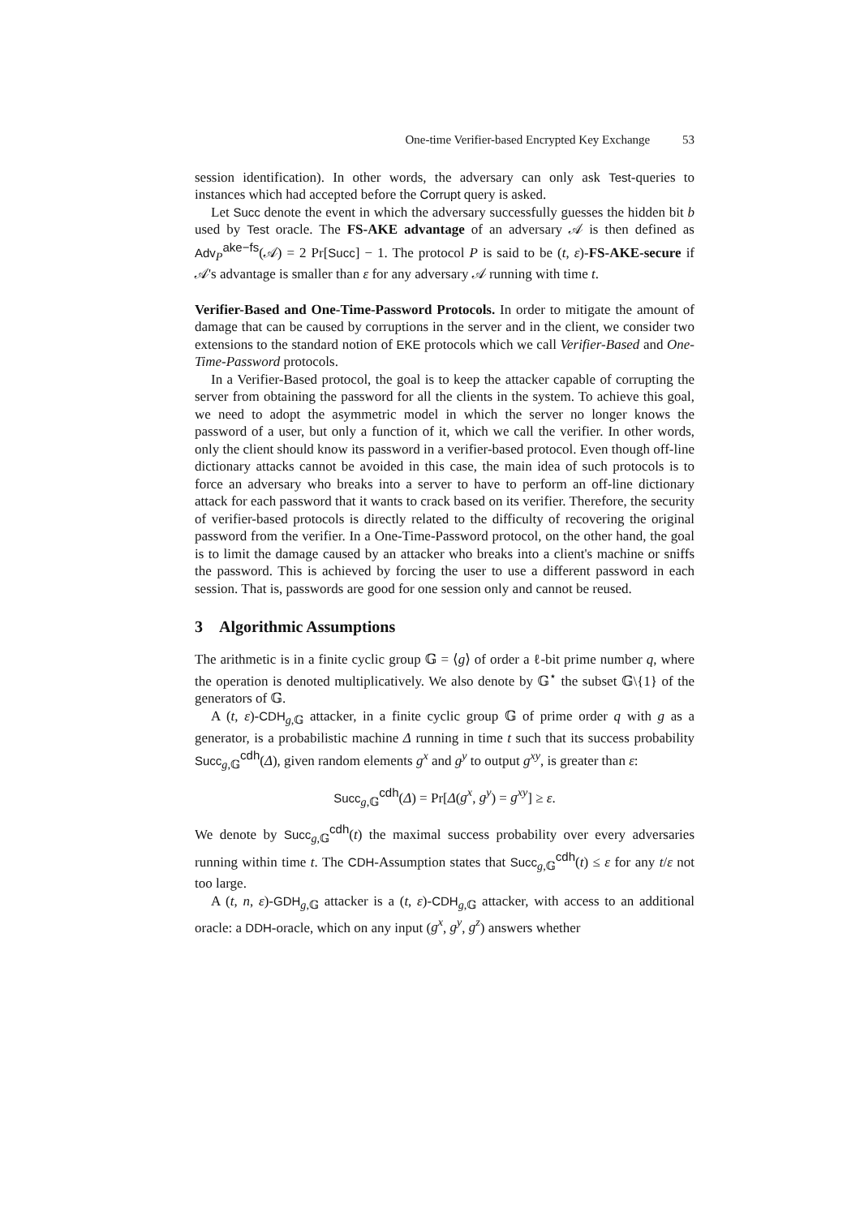One-time Verifier-based Encrypted Key Exchange 53
session identification). In other words, the adversary can only ask Test-queries to instances which had accepted before the Corrupt query is asked.
Let Succ denote the event in which the adversary successfully guesses the hidden bit b used by Test oracle. The FS-AKE advantage of an adversary 𝒜 is then defined as Adv<sub>P</sub><sup>ake−fs</sup>(𝒜) = 2 Pr[Succ] − 1. The protocol P is said to be (t, ε)-FS-AKE-secure if 𝒜's advantage is smaller than ε for any adversary 𝒜 running with time t.
Verifier-Based and One-Time-Password Protocols. In order to mitigate the amount of damage that can be caused by corruptions in the server and in the client, we consider two extensions to the standard notion of EKE protocols which we call Verifier-Based and One-Time-Password protocols.
In a Verifier-Based protocol, the goal is to keep the attacker capable of corrupting the server from obtaining the password for all the clients in the system. To achieve this goal, we need to adopt the asymmetric model in which the server no longer knows the password of a user, but only a function of it, which we call the verifier. In other words, only the client should know its password in a verifier-based protocol. Even though off-line dictionary attacks cannot be avoided in this case, the main idea of such protocols is to force an adversary who breaks into a server to have to perform an off-line dictionary attack for each password that it wants to crack based on its verifier. Therefore, the security of verifier-based protocols is directly related to the difficulty of recovering the original password from the verifier. In a One-Time-Password protocol, on the other hand, the goal is to limit the damage caused by an attacker who breaks into a client's machine or sniffs the password. This is achieved by forcing the user to use a different password in each session. That is, passwords are good for one session only and cannot be reused.
3 Algorithmic Assumptions
The arithmetic is in a finite cyclic group 𝔾 = ⟨g⟩ of order a ℓ-bit prime number q, where the operation is denoted multiplicatively. We also denote by 𝔾<sup>⋆</sup> the subset 𝔾\{1} of the generators of 𝔾.
A (t, ε)-CDH<sub>g,𝔾</sub> attacker, in a finite cyclic group 𝔾 of prime order q with g as a generator, is a probabilistic machine Δ running in time t such that its success probability Succ<sub>g,𝔾</sub><sup>cdh</sup>(Δ), given random elements g<sup>x</sup> and g<sup>y</sup> to output g<sup>xy</sup>, is greater than ε:
Succ<sub>g,𝔾</sub><sup>cdh</sup>(Δ) = Pr[Δ(g<sup>x</sup>, g<sup>y</sup>) = g<sup>xy</sup>] ≥ ε.
We denote by Succ<sub>g,𝔾</sub><sup>cdh</sup>(t) the maximal success probability over every adversaries running within time t. The CDH-Assumption states that Succ<sub>g,𝔾</sub><sup>cdh</sup>(t) ≤ ε for any t/ε not too large.
A (t, n, ε)-GDH<sub>g,𝔾</sub> attacker is a (t, ε)-CDH<sub>g,𝔾</sub> attacker, with access to an additional oracle: a DDH-oracle, which on any input (g<sup>x</sup>, g<sup>y</sup>, g<sup>z</sup>) answers whether